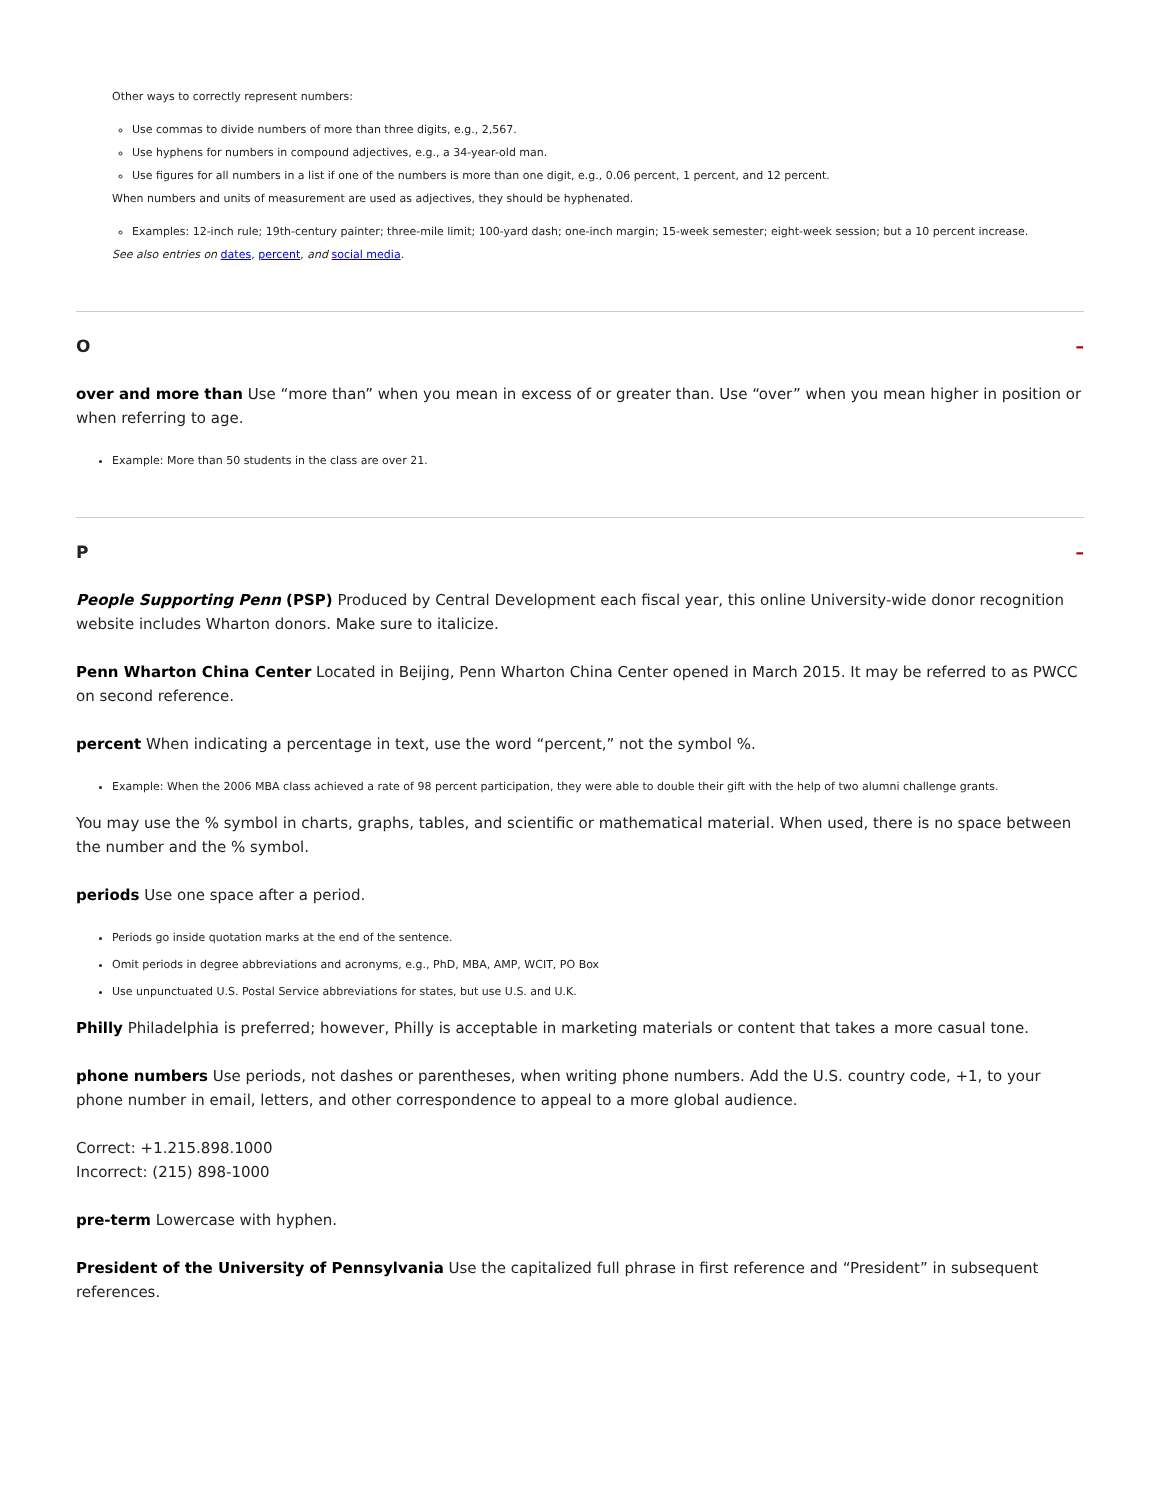Other ways to correctly represent numbers:
Use commas to divide numbers of more than three digits, e.g., 2,567.
Use hyphens for numbers in compound adjectives, e.g., a 34-year-old man.
Use figures for all numbers in a list if one of the numbers is more than one digit, e.g., 0.06 percent, 1 percent, and 12 percent.
When numbers and units of measurement are used as adjectives, they should be hyphenated.
Examples: 12-inch rule; 19th-century painter; three-mile limit; 100-yard dash; one-inch margin; 15-week semester; eight-week session; but a 10 percent increase.
See also entries on dates, percent, and social media.
O –
over and more than Use “more than” when you mean in excess of or greater than. Use “over” when you mean higher in position or when referring to age.
Example: More than 50 students in the class are over 21.
P –
People Supporting Penn (PSP) Produced by Central Development each fiscal year, this online University-wide donor recognition website includes Wharton donors. Make sure to italicize.
Penn Wharton China Center Located in Beijing, Penn Wharton China Center opened in March 2015. It may be referred to as PWCC on second reference.
percent When indicating a percentage in text, use the word “percent,” not the symbol %.
Example: When the 2006 MBA class achieved a rate of 98 percent participation, they were able to double their gift with the help of two alumni challenge grants.
You may use the % symbol in charts, graphs, tables, and scientific or mathematical material. When used, there is no space between the number and the % symbol.
periods Use one space after a period.
Periods go inside quotation marks at the end of the sentence.
Omit periods in degree abbreviations and acronyms, e.g., PhD, MBA, AMP, WCIT, PO Box
Use unpunctuated U.S. Postal Service abbreviations for states, but use U.S. and U.K.
Philly Philadelphia is preferred; however, Philly is acceptable in marketing materials or content that takes a more casual tone.
phone numbers Use periods, not dashes or parentheses, when writing phone numbers. Add the U.S. country code, +1, to your phone number in email, letters, and other correspondence to appeal to a more global audience.
Correct: +1.215.898.1000
Incorrect: (215) 898-1000
pre-term Lowercase with hyphen.
President of the University of Pennsylvania Use the capitalized full phrase in first reference and “President” in subsequent references.